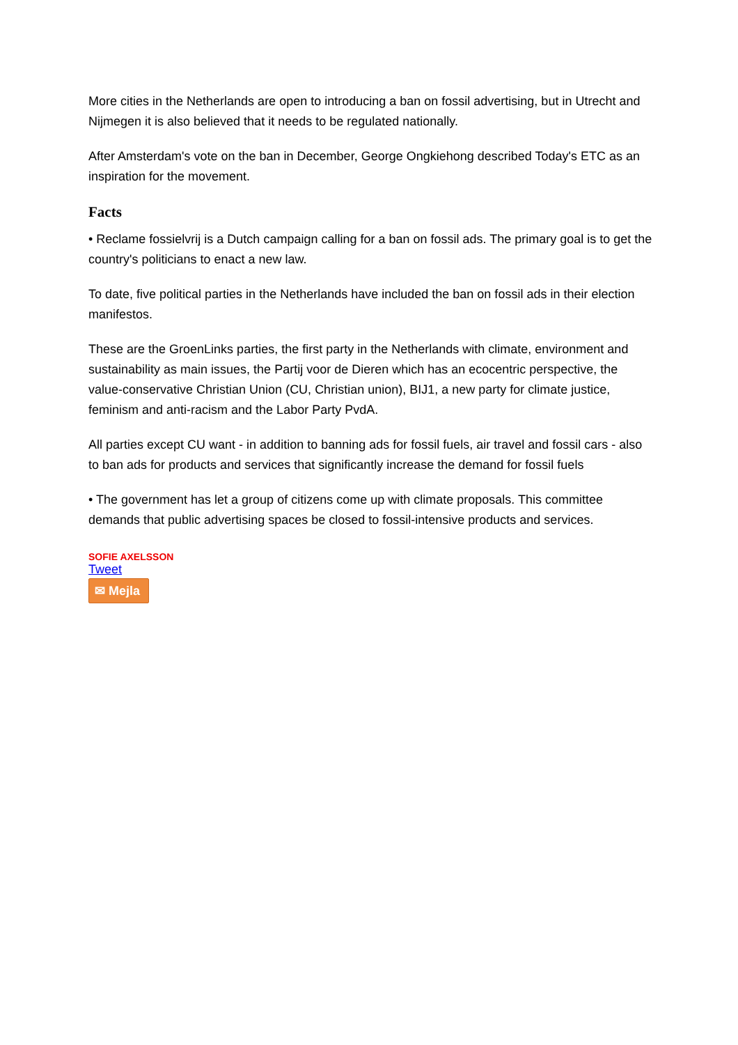More cities in the Netherlands are open to introducing a ban on fossil advertising, but in Utrecht and Nijmegen it is also believed that it needs to be regulated nationally.
After Amsterdam's vote on the ban in December, George Ongkiehong described Today's ETC as an inspiration for the movement.
Facts
• Reclame fossielvrij is a Dutch campaign calling for a ban on fossil ads. The primary goal is to get the country's politicians to enact a new law.
To date, five political parties in the Netherlands have included the ban on fossil ads in their election manifestos.
These are the GroenLinks parties, the first party in the Netherlands with climate, environment and sustainability as main issues, the Partij voor de Dieren which has an ecocentric perspective, the value-conservative Christian Union (CU, Christian union), BIJ1, a new party for climate justice, feminism and anti-racism and the Labor Party PvdA.
All parties except CU want - in addition to banning ads for fossil fuels, air travel and fossil cars - also to ban ads for products and services that significantly increase the demand for fossil fuels
• The government has let a group of citizens come up with climate proposals. This committee demands that public advertising spaces be closed to fossil-intensive products and services.
SOFIE AXELSSON
Tweet
✉ Mejla